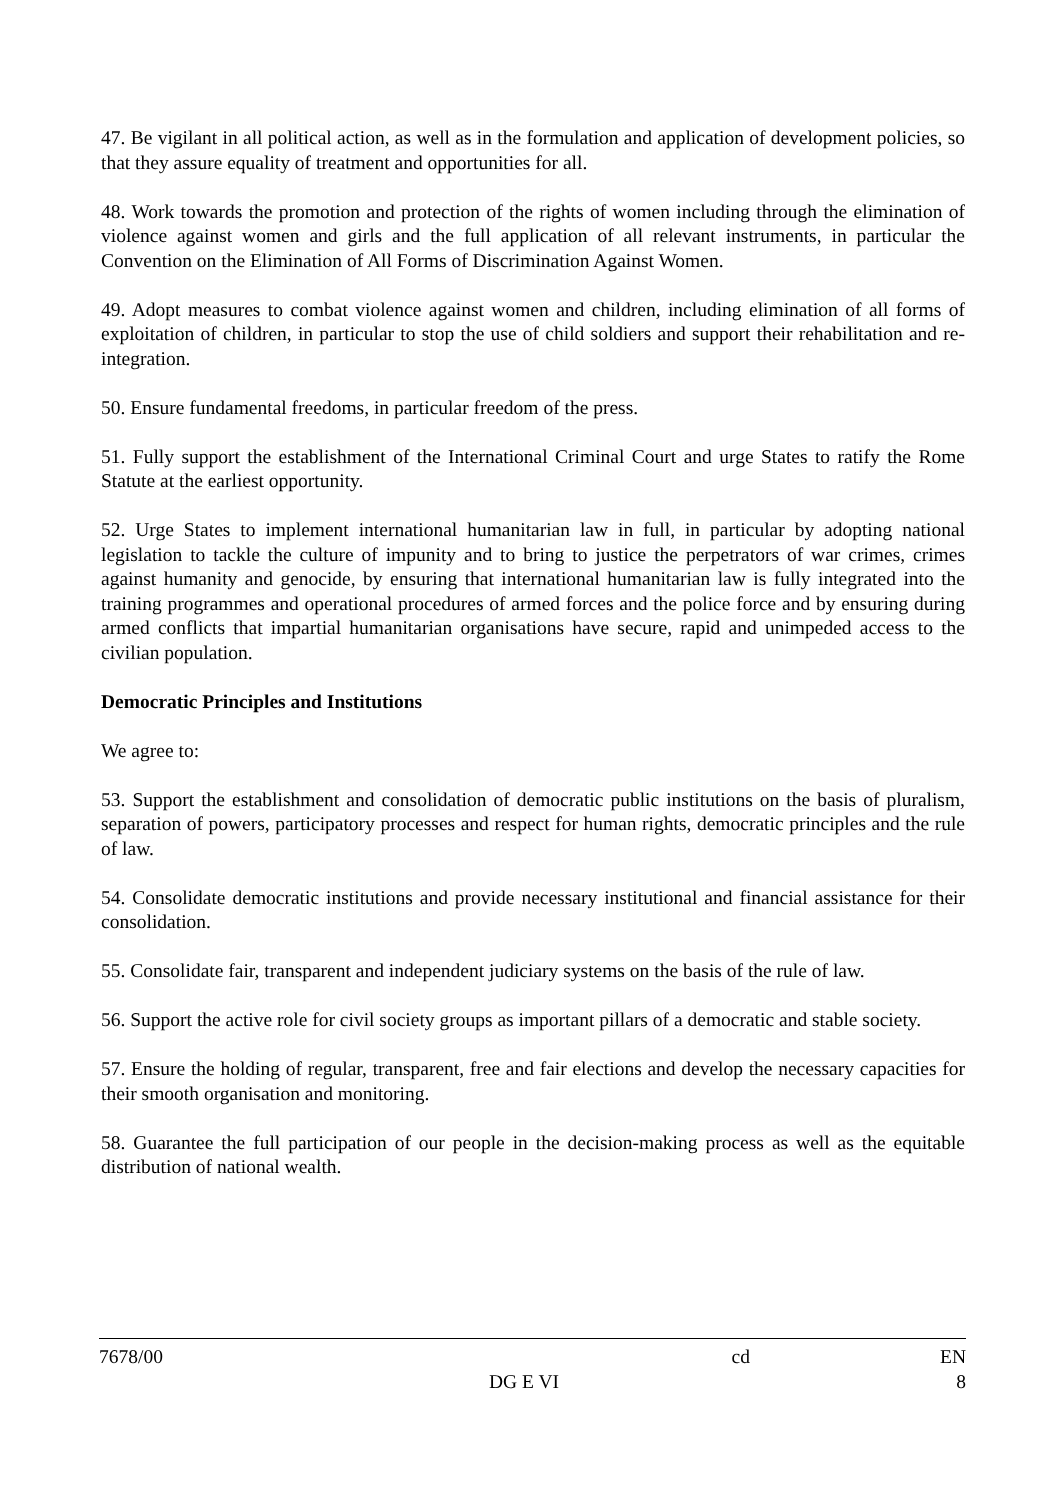47. Be vigilant in all political action, as well as in the formulation and application of development policies, so that they assure equality of treatment and opportunities for all.
48. Work towards the promotion and protection of the rights of women including through the elimination of violence against women and girls and the full application of all relevant instruments, in particular the Convention on the Elimination of All Forms of Discrimination Against Women.
49. Adopt measures to combat violence against women and children, including elimination of all forms of exploitation of children, in particular to stop the use of child soldiers and support their rehabilitation and re-integration.
50. Ensure fundamental freedoms, in particular freedom of the press.
51. Fully support the establishment of the International Criminal Court and urge States to ratify the Rome Statute at the earliest opportunity.
52. Urge States to implement international humanitarian law in full, in particular by adopting national legislation to tackle the culture of impunity and to bring to justice the perpetrators of war crimes, crimes against humanity and genocide, by ensuring that international humanitarian law is fully integrated into the training programmes and operational procedures of armed forces and the police force and by ensuring during armed conflicts that impartial humanitarian organisations have secure, rapid and unimpeded access to the civilian population.
Democratic Principles and Institutions
We agree to:
53. Support the establishment and consolidation of democratic public institutions on the basis of pluralism, separation of powers, participatory processes and respect for human rights, democratic principles and the rule of law.
54. Consolidate democratic institutions and provide necessary institutional and financial assistance for their consolidation.
55. Consolidate fair, transparent and independent judiciary systems on the basis of the rule of law.
56. Support the active role for civil society groups as important pillars of a democratic and stable society.
57. Ensure the holding of regular, transparent, free and fair elections and develop the necessary capacities for their smooth organisation and monitoring.
58. Guarantee the full participation of our people in the decision-making process as well as the equitable distribution of national wealth.
7678/00 cd EN
DG E VI 8